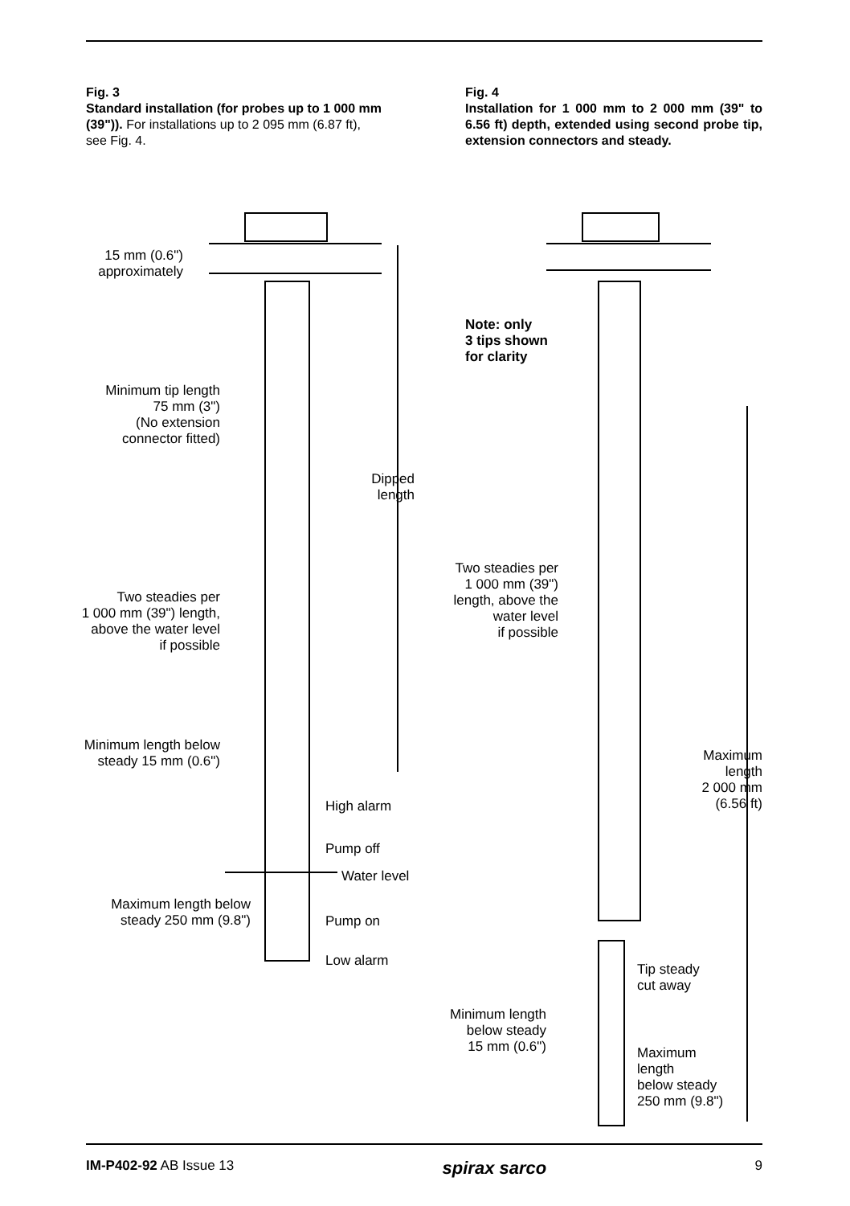Fig. 3
Standard installation (for probes up to 1 000 mm (39")). For installations up to 2 095 mm (6.87 ft), see Fig. 4.
Fig. 4
Installation for 1 000 mm to 2 000 mm (39" to 6.56 ft) depth, extended using second probe tip, extension connectors and steady.
15 mm (0.6")
approximately
Minimum tip length
75 mm (3")
(No extension
connector fitted)
Dipped
length
Two steadies per
1 000 mm (39") length,
above the water level
if possible
Minimum length below
steady 15 mm (0.6")
High alarm
Pump off
Water level
Maximum length below
steady 250 mm (9.8")
Pump on
Low alarm
Note: only
3 tips shown
for clarity
Two steadies per
1 000 mm (39")
length, above the
water level
if possible
Maximum
length
2 000 mm
(6.56 ft)
Tip steady
cut away
Minimum length
below steady
15 mm (0.6")
Maximum
length
below steady
250 mm (9.8")
IM-P402-92 AB Issue 13 spirax sarco 9